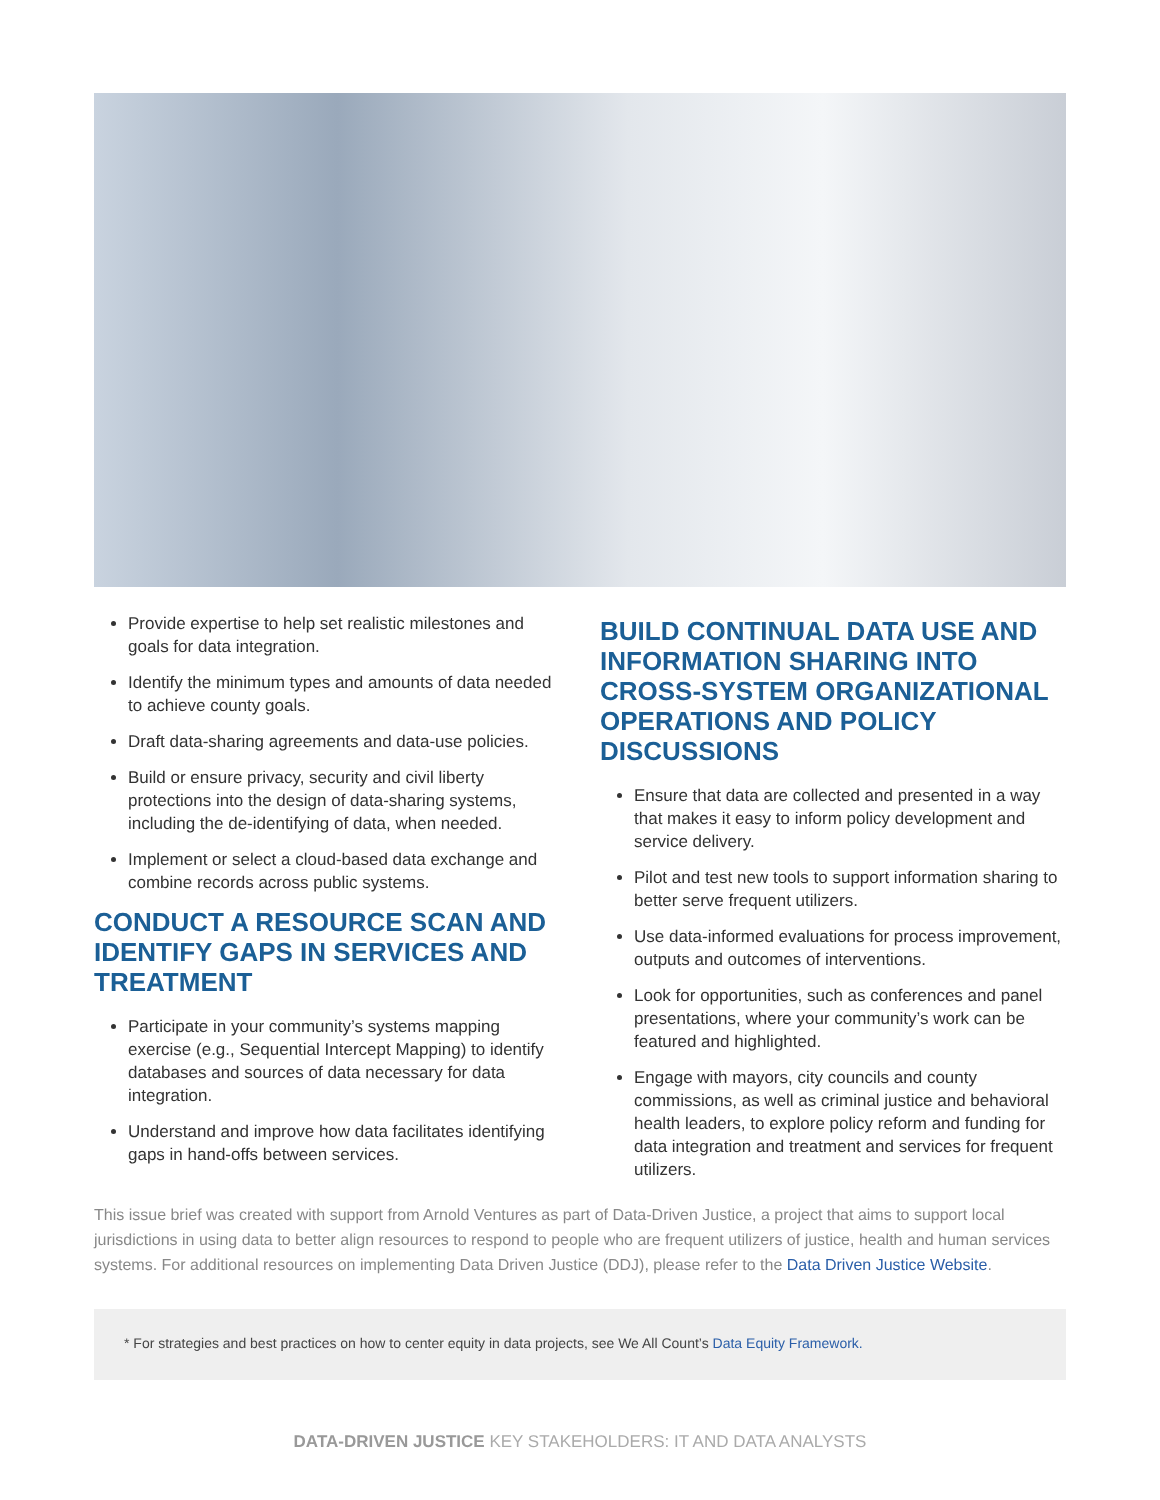Provide expertise to help set realistic milestones and goals for data integration.
Identify the minimum types and amounts of data needed to achieve county goals.
Draft data-sharing agreements and data-use policies.
Build or ensure privacy, security and civil liberty protections into the design of data-sharing systems, including the de-identifying of data, when needed.
Implement or select a cloud-based data exchange and combine records across public systems.
CONDUCT A RESOURCE SCAN AND IDENTIFY GAPS IN SERVICES AND TREATMENT
Participate in your community’s systems mapping exercise (e.g., Sequential Intercept Mapping) to identify databases and sources of data necessary for data integration.
Understand and improve how data facilitates identifying gaps in hand-offs between services.
BUILD CONTINUAL DATA USE AND INFORMATION SHARING INTO CROSS-SYSTEM ORGANIZATIONAL OPERATIONS AND POLICY DISCUSSIONS
Ensure that data are collected and presented in a way that makes it easy to inform policy development and service delivery.
Pilot and test new tools to support information sharing to better serve frequent utilizers.
Use data-informed evaluations for process improvement, outputs and outcomes of interventions.
Look for opportunities, such as conferences and panel presentations, where your community’s work can be featured and highlighted.
Engage with mayors, city councils and county commissions, as well as criminal justice and behavioral health leaders, to explore policy reform and funding for data integration and treatment and services for frequent utilizers.
This issue brief was created with support from Arnold Ventures as part of Data-Driven Justice, a project that aims to support local jurisdictions in using data to better align resources to respond to people who are frequent utilizers of justice, health and human services systems. For additional resources on implementing Data Driven Justice (DDJ), please refer to the Data Driven Justice Website.
* For strategies and best practices on how to center equity in data projects, see We All Count’s Data Equity Framework.
DATA-DRIVEN JUSTICE KEY STAKEHOLDERS: IT AND DATA ANALYSTS